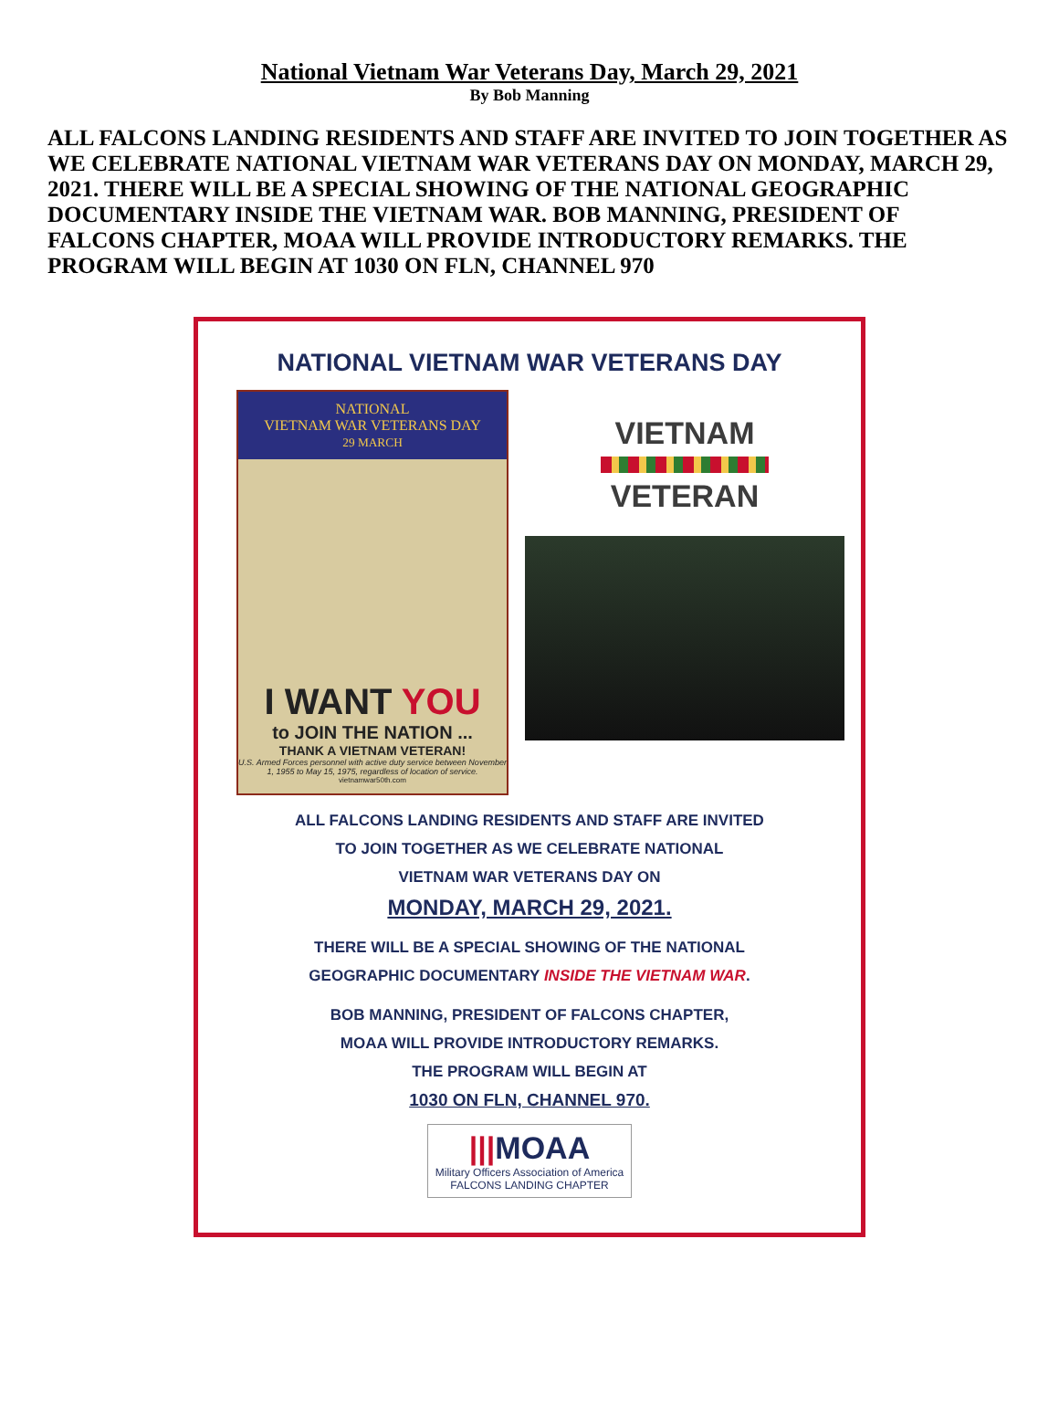National Vietnam War Veterans Day, March 29, 2021
By Bob Manning
ALL FALCONS LANDING RESIDENTS AND STAFF ARE INVITED TO JOIN TOGETHER AS WE CELEBRATE NATIONAL VIETNAM WAR VETERANS DAY ON MONDAY, MARCH 29, 2021. THERE WILL BE A SPECIAL SHOWING OF THE NATIONAL GEOGRAPHIC DOCUMENTARY INSIDE THE VIETNAM WAR. BOB MANNING, PRESIDENT OF FALCONS CHAPTER, MOAA WILL PROVIDE INTRODUCTORY REMARKS. THE PROGRAM WILL BEGIN AT 1030 ON FLN, CHANNEL 970
NATIONAL VIETNAM WAR VETERANS DAY
NATIONAL
VIETNAM WAR VETERANS DAY
29 MARCH
I WANT YOU
to JOIN THE NATION ...
THANK A VIETNAM VETERAN!
U.S. Armed Forces personnel with active duty service between November 1, 1955 to May 15, 1975, regardless of location of service.
vietnamwar50th.com
VIETNAM
VETERAN
ALL FALCONS LANDING RESIDENTS AND STAFF ARE INVITED
TO JOIN TOGETHER AS WE CELEBRATE NATIONAL
VIETNAM WAR VETERANS DAY ON
MONDAY, MARCH 29, 2021.
THERE WILL BE A SPECIAL SHOWING OF THE NATIONAL
GEOGRAPHIC DOCUMENTARY INSIDE THE VIETNAM WAR.
BOB MANNING, PRESIDENT OF FALCONS CHAPTER,
MOAA WILL PROVIDE INTRODUCTORY REMARKS.
THE PROGRAM WILL BEGIN AT
1030 ON FLN, CHANNEL 970.
|||MOAA Military Officers Association of America FALCONS LANDING CHAPTER